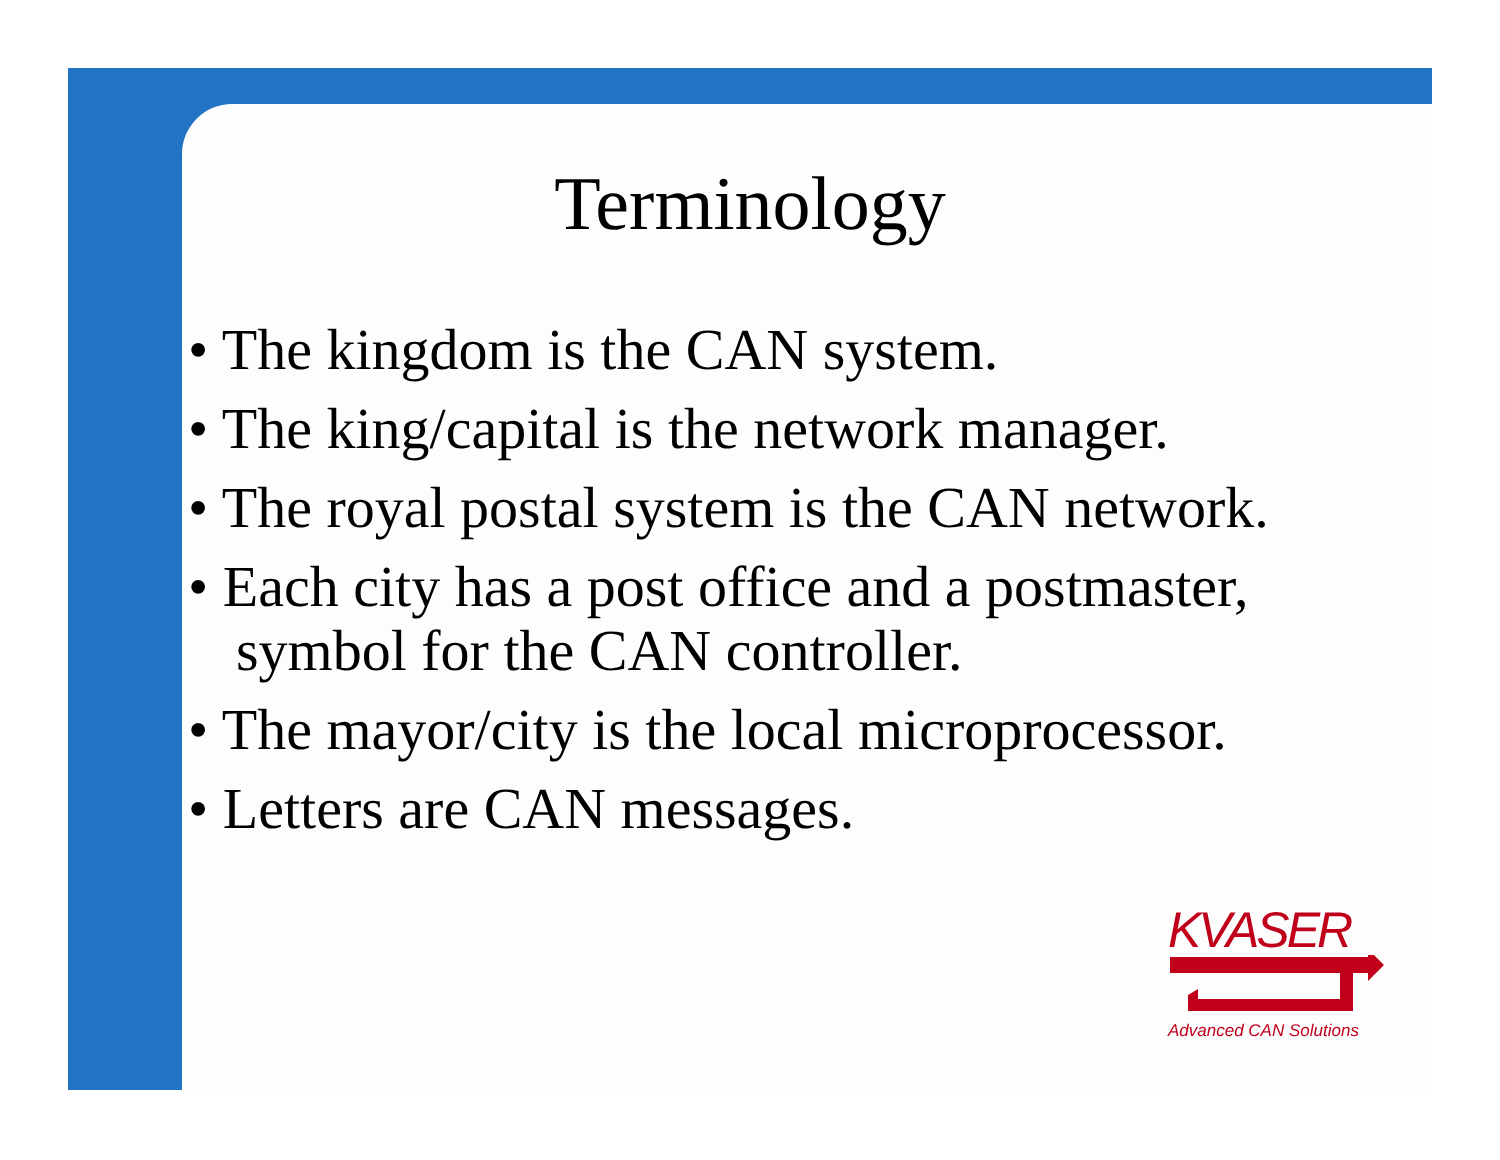Terminology
• The kingdom is the CAN system.
• The king/capital is the network manager.
• The royal postal system is the CAN network.
• Each city has a post office and a postmaster, symbol for the CAN controller.
• The mayor/city is the local microprocessor.
• Letters are CAN messages.
KVASER
Advanced CAN Solutions